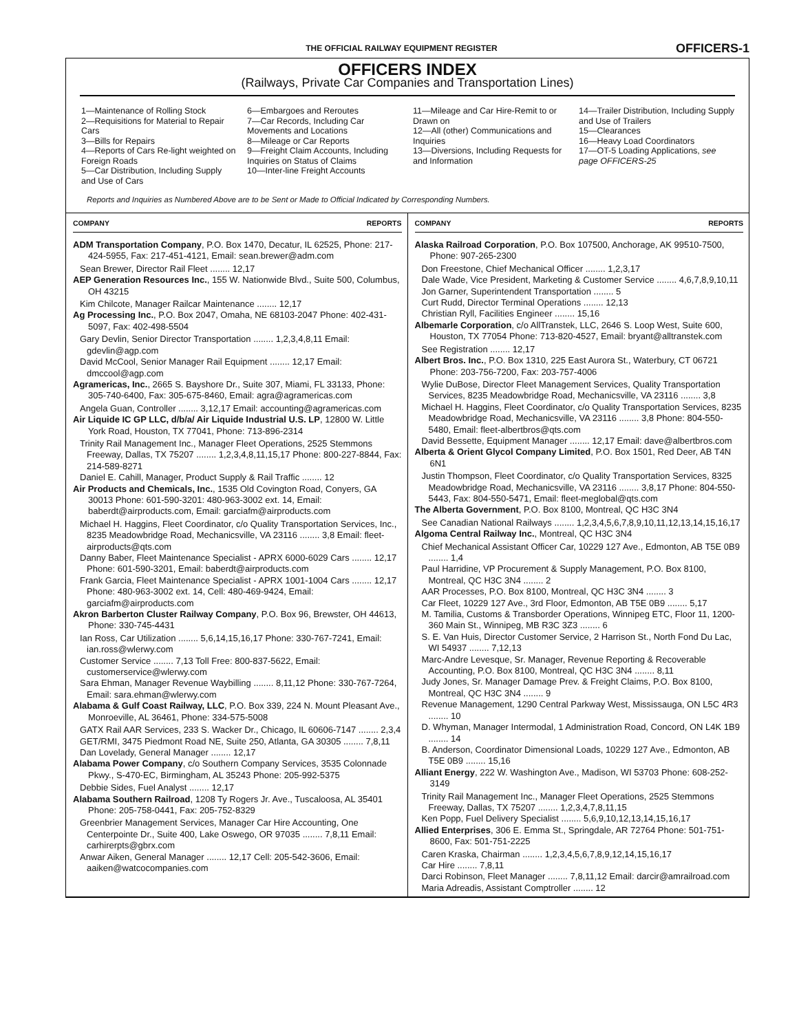THE OFFICIAL RAILWAY EQUIPMENT REGISTER
OFFICERS-1
OFFICERS INDEX
(Railways, Private Car Companies and Transportation Lines)
1—Maintenance of Rolling Stock
2—Requisitions for Material to Repair Cars
3—Bills for Repairs
4—Reports of Cars Re-light weighted on Foreign Roads
5—Car Distribution, Including Supply and Use of Cars
6—Embargoes and Reroutes
7—Car Records, Including Car Movements and Locations
8—Mileage or Car Reports
9—Freight Claim Accounts, Including Inquiries on Status of Claims
10—Inter-line Freight Accounts
11—Mileage and Car Hire-Remit to or Drawn on
12—All (other) Communications and Inquiries
13—Diversions, Including Requests for and Information
14—Trailer Distribution, Including Supply and Use of Trailers
15—Clearances
16—Heavy Load Coordinators
17—OT-5 Loading Applications, see page OFFICERS-25
Reports and Inquiries as Numbered Above are to be Sent or Made to Official Indicated by Corresponding Numbers.
COMPANY REPORTS
ADM Transportation Company, P.O. Box 1470, Decatur, IL 62525, Phone: 217-424-5955, Fax: 217-451-4121, Email: sean.brewer@adm.com
Sean Brewer, Director Rail Fleet ........ 12,17
AEP Generation Resources Inc., 155 W. Nationwide Blvd., Suite 500, Columbus, OH 43215
Kim Chilcote, Manager Railcar Maintenance ........ 12,17
Ag Processing Inc., P.O. Box 2047, Omaha, NE 68103-2047 Phone: 402-431-5097, Fax: 402-498-5504
Gary Devlin, Senior Director Transportation ........ 1,2,3,4,8,11 Email: gdevlin@agp.com
David McCool, Senior Manager Rail Equipment ........ 12,17 Email: dmccool@agp.com
Agramericas, Inc., 2665 S. Bayshore Dr., Suite 307, Miami, FL 33133, Phone: 305-740-6400, Fax: 305-675-8460, Email: agra@agramericas.com
Angela Guan, Controller ........ 3,12,17 Email: accounting@agramericas.com
Air Liquide IC GP LLC, d/b/a/ Air Liquide Industrial U.S. LP, 12800 W. Little York Road, Houston, TX 77041, Phone: 713-896-2314
Trinity Rail Management Inc., Manager Fleet Operations, 2525 Stemmons Freeway, Dallas, TX 75207 ........ 1,2,3,4,8,11,15,17 Phone: 800-227-8844, Fax: 214-589-8271
Daniel E. Cahill, Manager, Product Supply & Rail Traffic ........ 12
Air Products and Chemicals, Inc., 1535 Old Covington Road, Conyers, GA 30013 Phone: 601-590-3201: 480-963-3002 ext. 14, Email: baberdt@airproducts.com, Email: garciafm@airproducts.com
Michael H. Haggins, Fleet Coordinator, c/o Quality Transportation Services, Inc., 8235 Meadowbridge Road, Mechanicsville, VA 23116 ........ 3,8 Email: fleet-airproducts@qts.com
Danny Baber, Fleet Maintenance Specialist - APRX 6000-6029 Cars ........ 12,17 Phone: 601-590-3201, Email: baberdt@airproducts.com
Frank Garcia, Fleet Maintenance Specialist - APRX 1001-1004 Cars ........ 12,17 Phone: 480-963-3002 ext. 14, Cell: 480-469-9424, Email: garciafm@airproducts.com
Akron Barberton Cluster Railway Company, P.O. Box 96, Brewster, OH 44613, Phone: 330-745-4431
Ian Ross, Car Utilization ........ 5,6,14,15,16,17 Phone: 330-767-7241, Email: ian.ross@wlerwy.com
Customer Service ........ 7,13 Toll Free: 800-837-5622, Email: customerservice@wlerwy.com
Sara Ehman, Manager Revenue Waybilling ........ 8,11,12 Phone: 330-767-7264, Email: sara.ehman@wlerwy.com
Alabama & Gulf Coast Railway, LLC, P.O. Box 339, 224 N. Mount Pleasant Ave., Monroeville, AL 36461, Phone: 334-575-5008
GATX Rail AAR Services, 233 S. Wacker Dr., Chicago, IL 60606-7147 ........ 2,3,4
GET/RMI, 3475 Piedmont Road NE, Suite 250, Atlanta, GA 30305 ........ 7,8,11
Dan Lovelady, General Manager ........ 12,17
Alabama Power Company, c/o Southern Company Services, 3535 Colonnade Pkwy., S-470-EC, Birmingham, AL 35243 Phone: 205-992-5375
Debbie Sides, Fuel Analyst ........ 12,17
Alabama Southern Railroad, 1208 Ty Rogers Jr. Ave., Tuscaloosa, AL 35401 Phone: 205-758-0441, Fax: 205-752-8329
Greenbrier Management Services, Manager Car Hire Accounting, One Centerpointe Dr., Suite 400, Lake Oswego, OR 97035 ........ 7,8,11 Email: carhirerpts@gbrx.com
Anwar Aiken, General Manager ........ 12,17 Cell: 205-542-3606, Email: aaiken@watcocompanies.com
COMPANY REPORTS
Alaska Railroad Corporation, P.O. Box 107500, Anchorage, AK 99510-7500, Phone: 907-265-2300
Don Freestone, Chief Mechanical Officer ........ 1,2,3,17
Dale Wade, Vice President, Marketing & Customer Service ........ 4,6,7,8,9,10,11
Jon Garner, Superintendent Transportation ........ 5
Curt Rudd, Director Terminal Operations ........ 12,13
Christian Ryll, Facilities Engineer ........ 15,16
Albemarle Corporation, c/o AllTranstek, LLC, 2646 S. Loop West, Suite 600, Houston, TX 77054 Phone: 713-820-4527, Email: bryant@alltranstek.com
See Registration ........ 12,17
Albert Bros. Inc., P.O. Box 1310, 225 East Aurora St., Waterbury, CT 06721 Phone: 203-756-7200, Fax: 203-757-4006
Wylie DuBose, Director Fleet Management Services, Quality Transportation Services, 8235 Meadowbridge Road, Mechanicsville, VA 23116 ........ 3,8
Michael H. Haggins, Fleet Coordinator, c/o Quality Transportation Services, 8235 Meadowbridge Road, Mechanicsville, VA 23116 ........ 3,8 Phone: 804-550-5480, Email: fleet-albertbros@qts.com
David Bessette, Equipment Manager ........ 12,17 Email: dave@albertbros.com
Alberta & Orient Glycol Company Limited, P.O. Box 1501, Red Deer, AB T4N 6N1
Justin Thompson, Fleet Coordinator, c/o Quality Transportation Services, 8325 Meadowbridge Road, Mechanicsville, VA 23116 ........ 3,8,17 Phone: 804-550-5443, Fax: 804-550-5471, Email: fleet-meglobal@qts.com
The Alberta Government, P.O. Box 8100, Montreal, QC H3C 3N4
See Canadian National Railways ........ 1,2,3,4,5,6,7,8,9,10,11,12,13,14,15,16,17
Algoma Central Railway Inc., Montreal, QC H3C 3N4
Chief Mechanical Assistant Officer Car, 10229 127 Ave., Edmonton, AB T5E 0B9 ........ 1,4
Paul Harridine, VP Procurement & Supply Management, P.O. Box 8100, Montreal, QC H3C 3N4 ........ 2
AAR Processes, P.O. Box 8100, Montreal, QC H3C 3N4 ........ 3
Car Fleet, 10229 127 Ave., 3rd Floor, Edmonton, AB T5E 0B9 ........ 5,17
M. Tamilia, Customs & Transborder Operations, Winnipeg ETC, Floor 11, 1200-360 Main St., Winnipeg, MB R3C 3Z3 ........ 6
S. E. Van Huis, Director Customer Service, 2 Harrison St., North Fond Du Lac, WI 54937 ........ 7,12,13
Marc-Andre Levesque, Sr. Manager, Revenue Reporting & Recoverable Accounting, P.O. Box 8100, Montreal, QC H3C 3N4 ........ 8,11
Judy Jones, Sr. Manager Damage Prev. & Freight Claims, P.O. Box 8100, Montreal, QC H3C 3N4 ........ 9
Revenue Management, 1290 Central Parkway West, Mississauga, ON L5C 4R3 ........ 10
D. Whyman, Manager Intermodal, 1 Administration Road, Concord, ON L4K 1B9 ........ 14
B. Anderson, Coordinator Dimensional Loads, 10229 127 Ave., Edmonton, AB T5E 0B9 ........ 15,16
Alliant Energy, 222 W. Washington Ave., Madison, WI 53703 Phone: 608-252-3149
Trinity Rail Management Inc., Manager Fleet Operations, 2525 Stemmons Freeway, Dallas, TX 75207 ........ 1,2,3,4,7,8,11,15
Ken Popp, Fuel Delivery Specialist ........ 5,6,9,10,12,13,14,15,16,17
Allied Enterprises, 306 E. Emma St., Springdale, AR 72764 Phone: 501-751-8600, Fax: 501-751-2225
Caren Kraska, Chairman ........ 1,2,3,4,5,6,7,8,9,12,14,15,16,17
Car Hire ........ 7,8,11
Darci Robinson, Fleet Manager ........ 7,8,11,12 Email: darcir@amrailroad.com
Maria Adreadis, Assistant Comptroller ........ 12